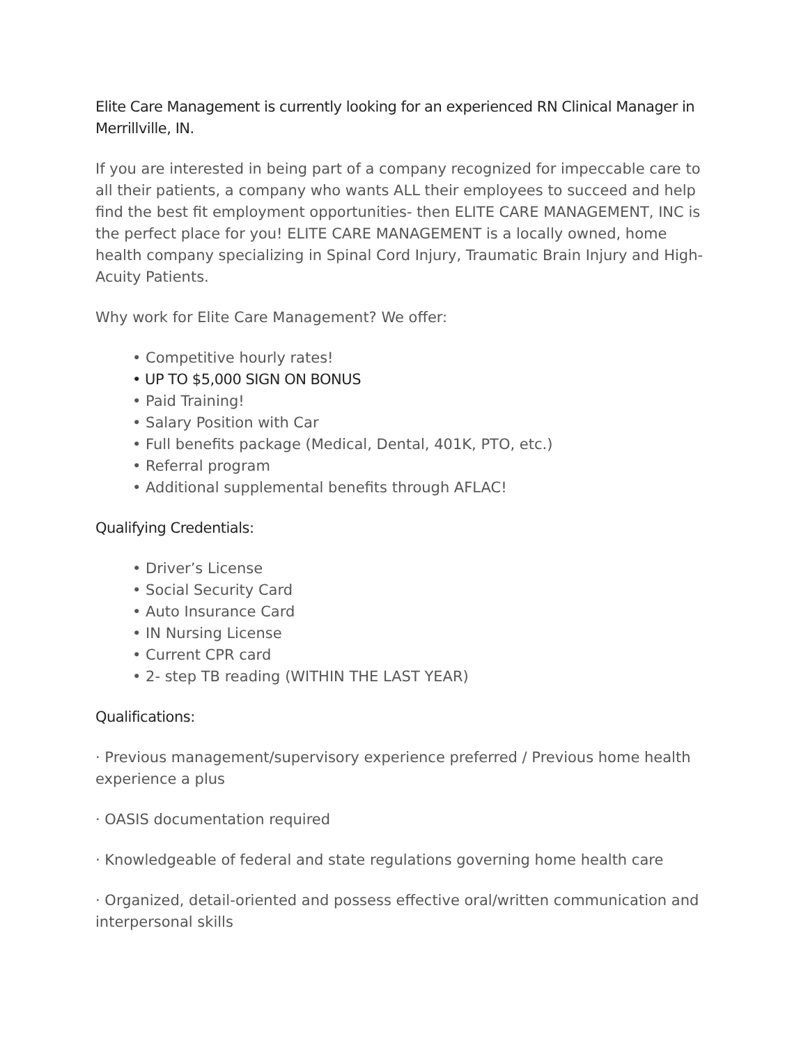Elite Care Management is currently looking for an experienced RN Clinical Manager in Merrillville, IN.
If you are interested in being part of a company recognized for impeccable care to all their patients, a company who wants ALL their employees to succeed and help find the best fit employment opportunities- then ELITE CARE MANAGEMENT, INC is the perfect place for you! ELITE CARE MANAGEMENT is a locally owned, home health company specializing in Spinal Cord Injury, Traumatic Brain Injury and High-Acuity Patients.
Why work for Elite Care Management? We offer:
• Competitive hourly rates!
• UP TO $5,000 SIGN ON BONUS
• Paid Training!
• Salary Position with Car
• Full benefits package (Medical, Dental, 401K, PTO, etc.)
• Referral program
• Additional supplemental benefits through AFLAC!
Qualifying Credentials:
• Driver’s License
• Social Security Card
• Auto Insurance Card
• IN Nursing License
• Current CPR card
• 2- step TB reading (WITHIN THE LAST YEAR)
Qualifications:
· Previous management/supervisory experience preferred / Previous home health experience a plus
· OASIS documentation required
· Knowledgeable of federal and state regulations governing home health care
· Organized, detail-oriented and possess effective oral/written communication and interpersonal skills